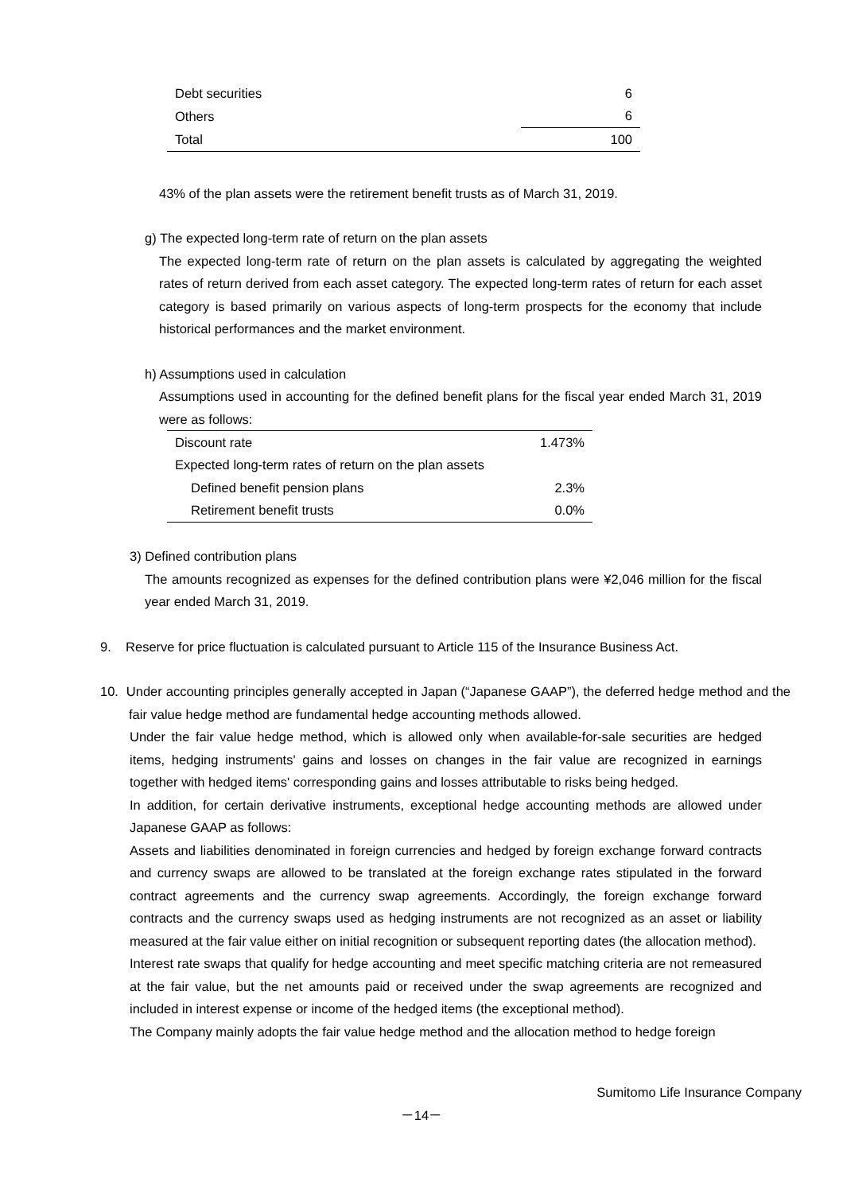| Debt securities | 6 |
| Others | 6 |
| Total | 100 |
43% of the plan assets were the retirement benefit trusts as of March 31, 2019.
g) The expected long-term rate of return on the plan assets
The expected long-term rate of return on the plan assets is calculated by aggregating the weighted rates of return derived from each asset category. The expected long-term rates of return for each asset category is based primarily on various aspects of long-term prospects for the economy that include historical performances and the market environment.
h) Assumptions used in calculation
Assumptions used in accounting for the defined benefit plans for the fiscal year ended March 31, 2019 were as follows:
| Discount rate | 1.473% |
| Expected long-term rates of return on the plan assets | |
| Defined benefit pension plans | 2.3% |
| Retirement benefit trusts | 0.0% |
3) Defined contribution plans
The amounts recognized as expenses for the defined contribution plans were ¥2,046 million for the fiscal year ended March 31, 2019.
9. Reserve for price fluctuation is calculated pursuant to Article 115 of the Insurance Business Act.
10. Under accounting principles generally accepted in Japan (“Japanese GAAP”), the deferred hedge method and the fair value hedge method are fundamental hedge accounting methods allowed.
Under the fair value hedge method, which is allowed only when available-for-sale securities are hedged items, hedging instruments' gains and losses on changes in the fair value are recognized in earnings together with hedged items' corresponding gains and losses attributable to risks being hedged.
In addition, for certain derivative instruments, exceptional hedge accounting methods are allowed under Japanese GAAP as follows:
Assets and liabilities denominated in foreign currencies and hedged by foreign exchange forward contracts and currency swaps are allowed to be translated at the foreign exchange rates stipulated in the forward contract agreements and the currency swap agreements. Accordingly, the foreign exchange forward contracts and the currency swaps used as hedging instruments are not recognized as an asset or liability measured at the fair value either on initial recognition or subsequent reporting dates (the allocation method).
Interest rate swaps that qualify for hedge accounting and meet specific matching criteria are not remeasured at the fair value, but the net amounts paid or received under the swap agreements are recognized and included in interest expense or income of the hedged items (the exceptional method).
The Company mainly adopts the fair value hedge method and the allocation method to hedge foreign
Sumitomo Life Insurance Company
－14－